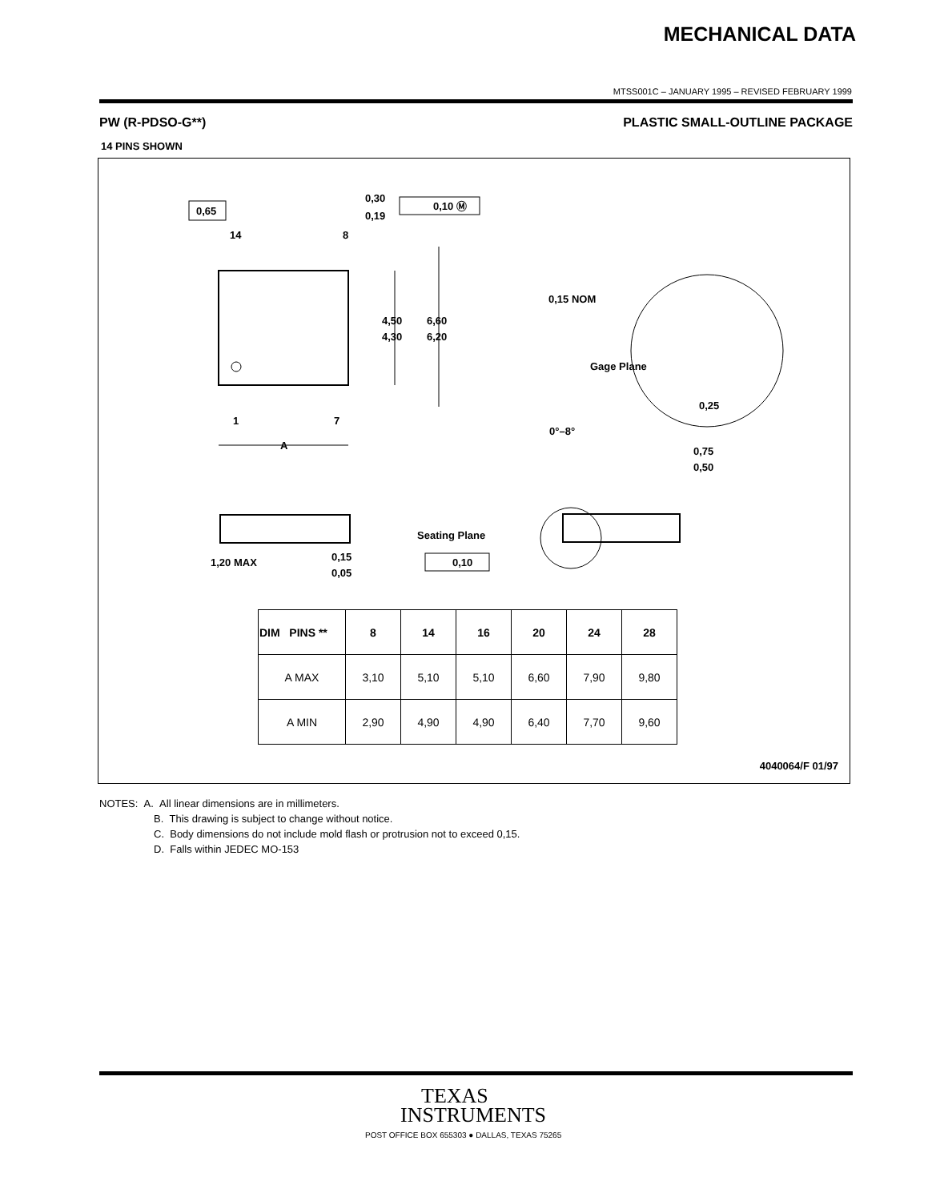MECHANICAL DATA
MTSS001C – JANUARY 1995 – REVISED FEBRUARY 1999
PW (R-PDSO-G**) PLASTIC SMALL-OUTLINE PACKAGE
14 PINS SHOWN
0,65
0,30
0,19
0,10 Ⓜ
14
8
1
7
A
4,50
4,30
6,60
6,20
0,15 NOM
Gage Plane
0,25
0°–8°
0,75
0,50
1,20 MAX
0,15
0,05
Seating Plane
0,10
| DIM PINS ** | 8 | 14 | 16 | 20 | 24 | 28 |
| --- | --- | --- | --- | --- | --- | --- |
| A MAX | 3,10 | 5,10 | 5,10 | 6,60 | 7,90 | 9,80 |
| A MIN | 2,90 | 4,90 | 4,90 | 6,40 | 7,70 | 9,60 |
4040064/F 01/97
NOTES: A. All linear dimensions are in millimeters.
B. This drawing is subject to change without notice.
C. Body dimensions do not include mold flash or protrusion not to exceed 0,15.
D. Falls within JEDEC MO-153
TEXAS
INSTRUMENTS
POST OFFICE BOX 655303 ● DALLAS, TEXAS 75265